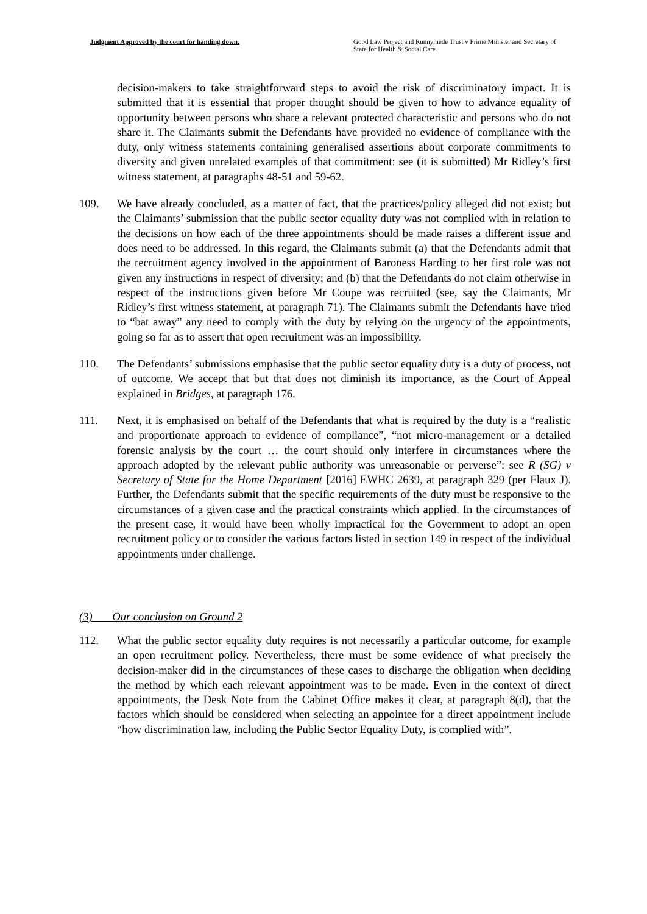Judgment Approved by the court for handing down. Good Law Project and Runnymede Trust v Prime Minister and Secretary of State for Health & Social Care
decision-makers to take straightforward steps to avoid the risk of discriminatory impact. It is submitted that it is essential that proper thought should be given to how to advance equality of opportunity between persons who share a relevant protected characteristic and persons who do not share it. The Claimants submit the Defendants have provided no evidence of compliance with the duty, only witness statements containing generalised assertions about corporate commitments to diversity and given unrelated examples of that commitment: see (it is submitted) Mr Ridley’s first witness statement, at paragraphs 48-51 and 59-62.
109. We have already concluded, as a matter of fact, that the practices/policy alleged did not exist; but the Claimants’ submission that the public sector equality duty was not complied with in relation to the decisions on how each of the three appointments should be made raises a different issue and does need to be addressed. In this regard, the Claimants submit (a) that the Defendants admit that the recruitment agency involved in the appointment of Baroness Harding to her first role was not given any instructions in respect of diversity; and (b) that the Defendants do not claim otherwise in respect of the instructions given before Mr Coupe was recruited (see, say the Claimants, Mr Ridley’s first witness statement, at paragraph 71). The Claimants submit the Defendants have tried to “bat away” any need to comply with the duty by relying on the urgency of the appointments, going so far as to assert that open recruitment was an impossibility.
110. The Defendants’ submissions emphasise that the public sector equality duty is a duty of process, not of outcome. We accept that but that does not diminish its importance, as the Court of Appeal explained in Bridges, at paragraph 176.
111. Next, it is emphasised on behalf of the Defendants that what is required by the duty is a “realistic and proportionate approach to evidence of compliance”, “not micro-management or a detailed forensic analysis by the court … the court should only interfere in circumstances where the approach adopted by the relevant public authority was unreasonable or perverse”: see R (SG) v Secretary of State for the Home Department [2016] EWHC 2639, at paragraph 329 (per Flaux J). Further, the Defendants submit that the specific requirements of the duty must be responsive to the circumstances of a given case and the practical constraints which applied. In the circumstances of the present case, it would have been wholly impractical for the Government to adopt an open recruitment policy or to consider the various factors listed in section 149 in respect of the individual appointments under challenge.
(3) Our conclusion on Ground 2
112. What the public sector equality duty requires is not necessarily a particular outcome, for example an open recruitment policy. Nevertheless, there must be some evidence of what precisely the decision-maker did in the circumstances of these cases to discharge the obligation when deciding the method by which each relevant appointment was to be made. Even in the context of direct appointments, the Desk Note from the Cabinet Office makes it clear, at paragraph 8(d), that the factors which should be considered when selecting an appointee for a direct appointment include “how discrimination law, including the Public Sector Equality Duty, is complied with”.